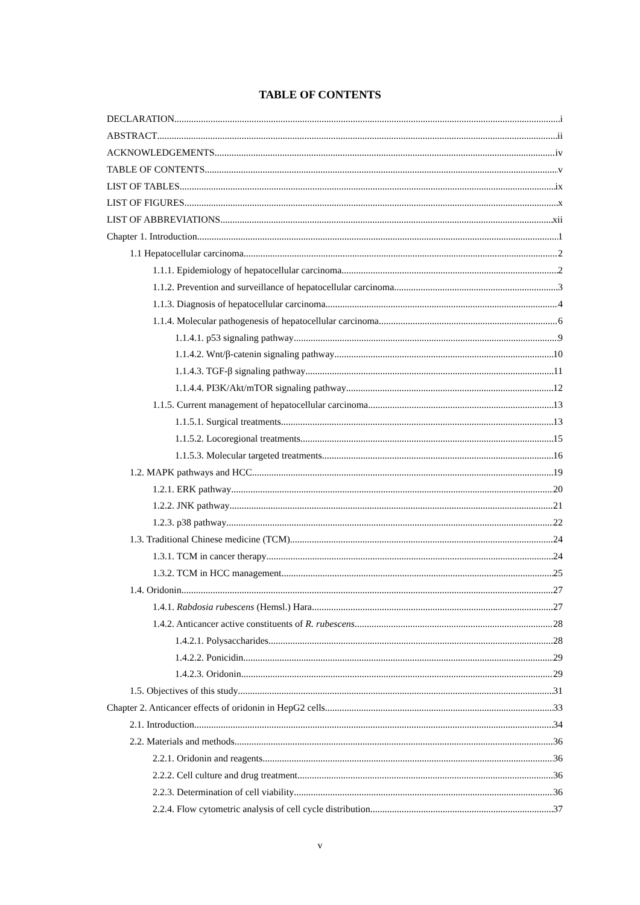TABLE OF CONTENTS
DECLARATION i
ABSTRACT ii
ACKNOWLEDGEMENTS iv
TABLE OF CONTENTS v
LIST OF TABLES ix
LIST OF FIGURES x
LIST OF ABBREVIATIONS xii
Chapter 1. Introduction 1
1.1 Hepatocellular carcinoma 2
1.1.1. Epidemiology of hepatocellular carcinoma 2
1.1.2. Prevention and surveillance of hepatocellular carcinoma 3
1.1.3. Diagnosis of hepatocellular carcinoma 4
1.1.4. Molecular pathogenesis of hepatocellular carcinoma 6
1.1.4.1. p53 signaling pathway 9
1.1.4.2. Wnt/β-catenin signaling pathway 10
1.1.4.3. TGF-β signaling pathway 11
1.1.4.4. PI3K/Akt/mTOR signaling pathway 12
1.1.5. Current management of hepatocellular carcinoma 13
1.1.5.1. Surgical treatments 13
1.1.5.2. Locoregional treatments 15
1.1.5.3. Molecular targeted treatments 16
1.2. MAPK pathways and HCC 19
1.2.1. ERK pathway 20
1.2.2. JNK pathway 21
1.2.3. p38 pathway 22
1.3. Traditional Chinese medicine (TCM) 24
1.3.1. TCM in cancer therapy 24
1.3.2. TCM in HCC management 25
1.4. Oridonin 27
1.4.1. Rabdosia rubescens (Hemsl.) Hara 27
1.4.2. Anticancer active constituents of R. rubescens 28
1.4.2.1. Polysaccharides 28
1.4.2.2. Ponicidin 29
1.4.2.3. Oridonin 29
1.5. Objectives of this study 31
Chapter 2. Anticancer effects of oridonin in HepG2 cells 33
2.1. Introduction 34
2.2. Materials and methods 36
2.2.1. Oridonin and reagents 36
2.2.2. Cell culture and drug treatment 36
2.2.3. Determination of cell viability 36
2.2.4. Flow cytometric analysis of cell cycle distribution 37
v